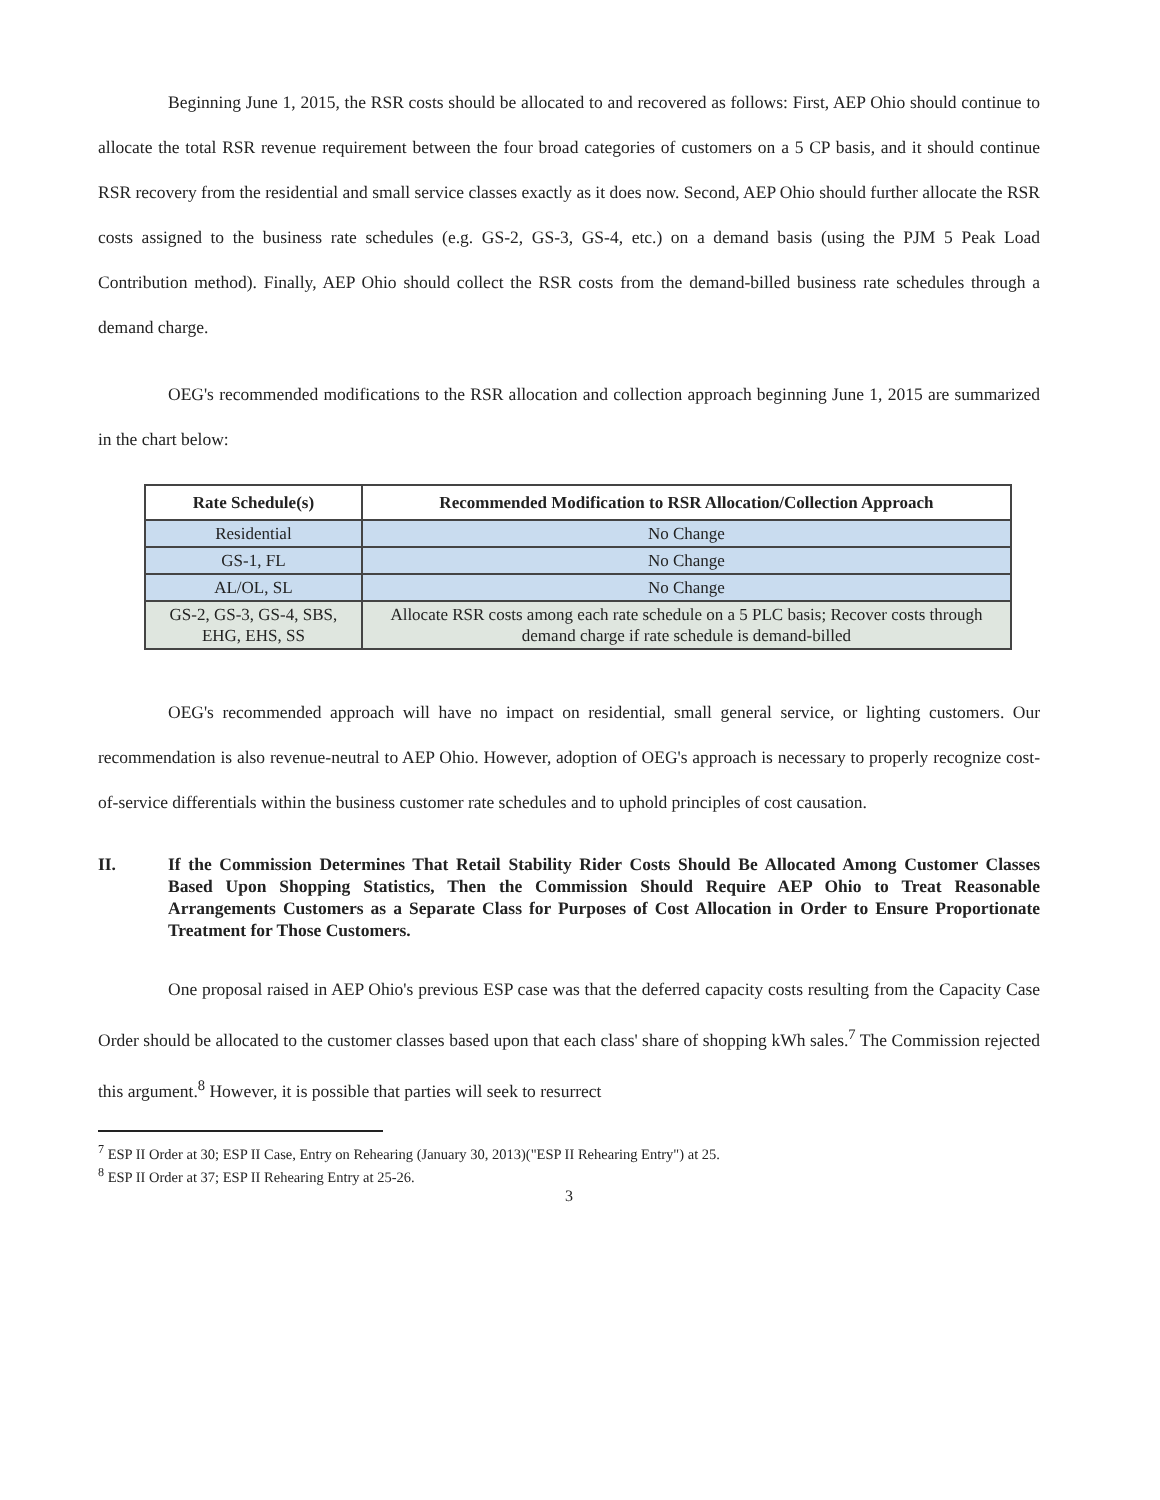Beginning June 1, 2015, the RSR costs should be allocated to and recovered as follows: First, AEP Ohio should continue to allocate the total RSR revenue requirement between the four broad categories of customers on a 5 CP basis, and it should continue RSR recovery from the residential and small service classes exactly as it does now. Second, AEP Ohio should further allocate the RSR costs assigned to the business rate schedules (e.g. GS-2, GS-3, GS-4, etc.) on a demand basis (using the PJM 5 Peak Load Contribution method). Finally, AEP Ohio should collect the RSR costs from the demand-billed business rate schedules through a demand charge.
OEG's recommended modifications to the RSR allocation and collection approach beginning June 1, 2015 are summarized in the chart below:
| Rate Schedule(s) | Recommended Modification to RSR Allocation/Collection Approach |
| --- | --- |
| Residential | No Change |
| GS-1, FL | No Change |
| AL/OL, SL | No Change |
| GS-2, GS-3, GS-4, SBS, EHG, EHS, SS | Allocate RSR costs among each rate schedule on a 5 PLC basis; Recover costs through demand charge if rate schedule is demand-billed |
OEG's recommended approach will have no impact on residential, small general service, or lighting customers. Our recommendation is also revenue-neutral to AEP Ohio. However, adoption of OEG's approach is necessary to properly recognize cost-of-service differentials within the business customer rate schedules and to uphold principles of cost causation.
II. If the Commission Determines That Retail Stability Rider Costs Should Be Allocated Among Customer Classes Based Upon Shopping Statistics, Then the Commission Should Require AEP Ohio to Treat Reasonable Arrangements Customers as a Separate Class for Purposes of Cost Allocation in Order to Ensure Proportionate Treatment for Those Customers.
One proposal raised in AEP Ohio's previous ESP case was that the deferred capacity costs resulting from the Capacity Case Order should be allocated to the customer classes based upon that each class' share of shopping kWh sales.<sup>7</sup> The Commission rejected this argument.<sup>8</sup> However, it is possible that parties will seek to resurrect
<sup>7</sup> ESP II Order at 30; ESP II Case, Entry on Rehearing (January 30, 2013)("ESP II Rehearing Entry") at 25.
<sup>8</sup> ESP II Order at 37; ESP II Rehearing Entry at 25-26.
3